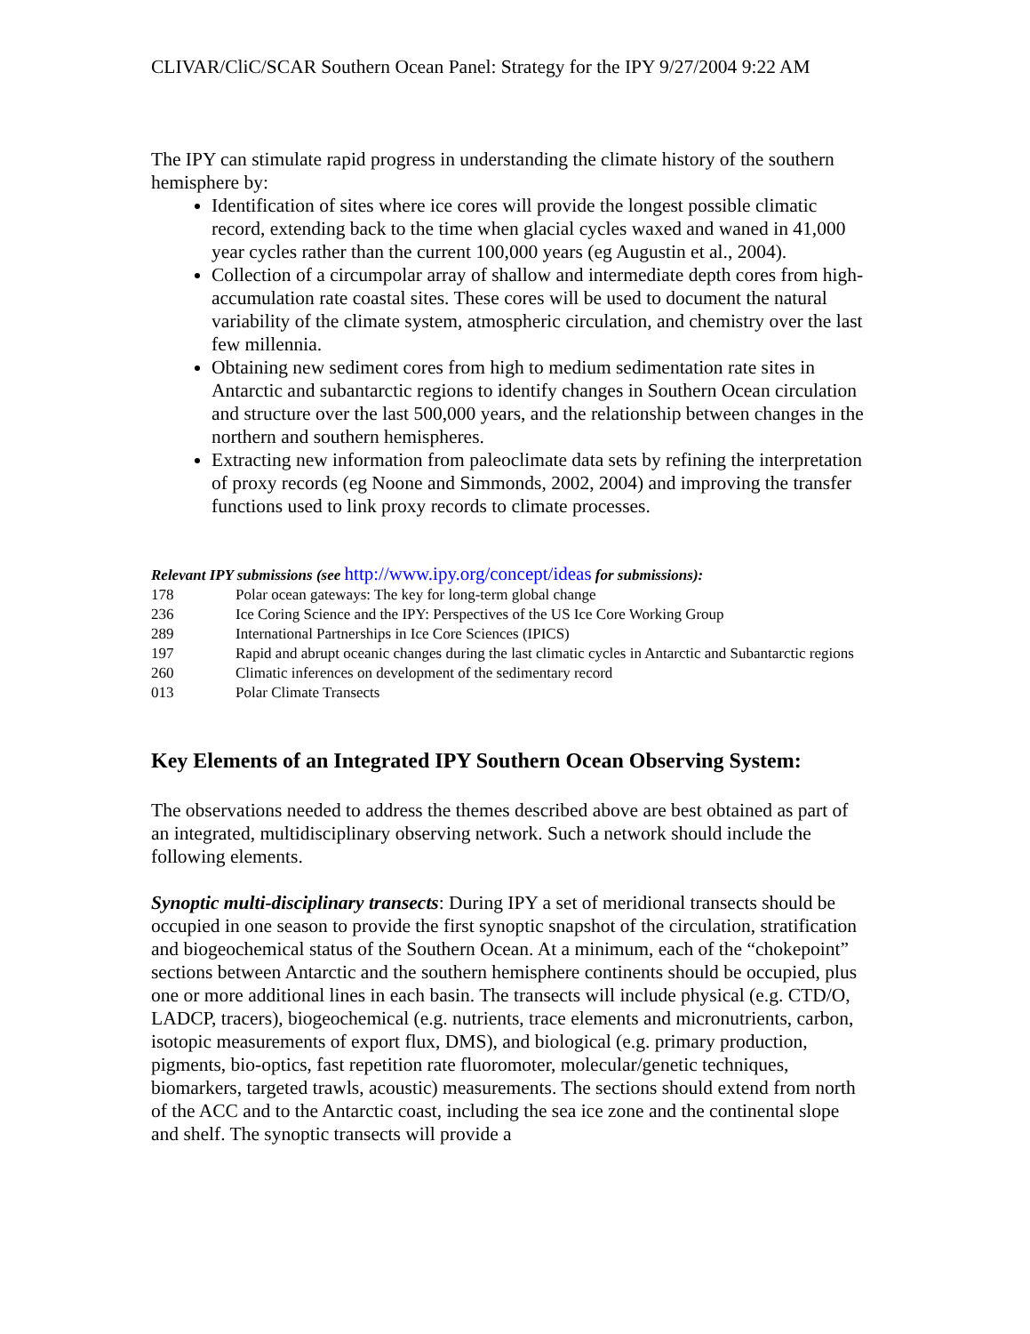CLIVAR/CliC/SCAR Southern Ocean Panel: Strategy for the IPY 9/27/2004 9:22 AM
The IPY can stimulate rapid progress in understanding the climate history of the southern hemisphere by:
Identification of sites where ice cores will provide the longest possible climatic record, extending back to the time when glacial cycles waxed and waned in 41,000 year cycles rather than the current 100,000 years (eg Augustin et al., 2004).
Collection of a circumpolar array of shallow and intermediate depth cores from high-accumulation rate coastal sites. These cores will be used to document the natural variability of the climate system, atmospheric circulation, and chemistry over the last few millennia.
Obtaining new sediment cores from high to medium sedimentation rate sites in Antarctic and subantarctic regions to identify changes in Southern Ocean circulation and structure over the last 500,000 years, and the relationship between changes in the northern and southern hemispheres.
Extracting new information from paleoclimate data sets by refining the interpretation of proxy records (eg Noone and Simmonds, 2002, 2004) and improving the transfer functions used to link proxy records to climate processes.
Relevant IPY submissions (see http://www.ipy.org/concept/ideas for submissions):
| 178 | Polar ocean gateways: The key for long-term global change |
| 236 | Ice Coring Science and the IPY: Perspectives of the US Ice Core Working Group |
| 289 | International Partnerships in Ice Core Sciences (IPICS) |
| 197 | Rapid and abrupt oceanic changes during the last climatic cycles in Antarctic and Subantarctic regions |
| 260 | Climatic inferences on development of the sedimentary record |
| 013 | Polar Climate Transects |
Key Elements of an Integrated IPY Southern Ocean Observing System:
The observations needed to address the themes described above are best obtained as part of an integrated, multidisciplinary observing network. Such a network should include the following elements.
Synoptic multi-disciplinary transects: During IPY a set of meridional transects should be occupied in one season to provide the first synoptic snapshot of the circulation, stratification and biogeochemical status of the Southern Ocean. At a minimum, each of the “chokepoint” sections between Antarctic and the southern hemisphere continents should be occupied, plus one or more additional lines in each basin. The transects will include physical (e.g. CTD/O, LADCP, tracers), biogeochemical (e.g. nutrients, trace elements and micronutrients, carbon, isotopic measurements of export flux, DMS), and biological (e.g. primary production, pigments, bio-optics, fast repetition rate fluoromoter, molecular/genetic techniques, biomarkers, targeted trawls, acoustic) measurements. The sections should extend from north of the ACC and to the Antarctic coast, including the sea ice zone and the continental slope and shelf. The synoptic transects will provide a